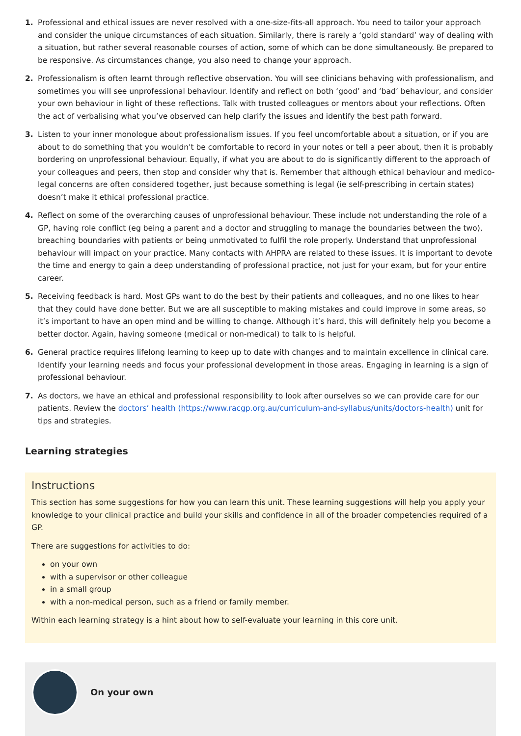1. Professional and ethical issues are never resolved with a one-size-fits-all approach. You need to tailor your approach and consider the unique circumstances of each situation. Similarly, there is rarely a ‘gold standard’ way of dealing with a situation, but rather several reasonable courses of action, some of which can be done simultaneously. Be prepared to be responsive. As circumstances change, you also need to change your approach.
2. Professionalism is often learnt through reflective observation. You will see clinicians behaving with professionalism, and sometimes you will see unprofessional behaviour. Identify and reflect on both ‘good’ and ‘bad’ behaviour, and consider your own behaviour in light of these reflections. Talk with trusted colleagues or mentors about your reflections. Often the act of verbalising what you’ve observed can help clarify the issues and identify the best path forward.
3. Listen to your inner monologue about professionalism issues. If you feel uncomfortable about a situation, or if you are about to do something that you wouldn't be comfortable to record in your notes or tell a peer about, then it is probably bordering on unprofessional behaviour. Equally, if what you are about to do is significantly different to the approach of your colleagues and peers, then stop and consider why that is. Remember that although ethical behaviour and medico-legal concerns are often considered together, just because something is legal (ie self-prescribing in certain states) doesn’t make it ethical professional practice.
4. Reflect on some of the overarching causes of unprofessional behaviour. These include not understanding the role of a GP, having role conflict (eg being a parent and a doctor and struggling to manage the boundaries between the two), breaching boundaries with patients or being unmotivated to fulfil the role properly. Understand that unprofessional behaviour will impact on your practice. Many contacts with AHPRA are related to these issues. It is important to devote the time and energy to gain a deep understanding of professional practice, not just for your exam, but for your entire career.
5. Receiving feedback is hard. Most GPs want to do the best by their patients and colleagues, and no one likes to hear that they could have done better. But we are all susceptible to making mistakes and could improve in some areas, so it’s important to have an open mind and be willing to change. Although it’s hard, this will definitely help you become a better doctor. Again, having someone (medical or non-medical) to talk to is helpful.
6. General practice requires lifelong learning to keep up to date with changes and to maintain excellence in clinical care. Identify your learning needs and focus your professional development in those areas. Engaging in learning is a sign of professional behaviour.
7. As doctors, we have an ethical and professional responsibility to look after ourselves so we can provide care for our patients. Review the doctors’ health (https://www.racgp.org.au/curriculum-and-syllabus/units/doctors-health) unit for tips and strategies.
Learning strategies
Instructions
This section has some suggestions for how you can learn this unit. These learning suggestions will help you apply your knowledge to your clinical practice and build your skills and confidence in all of the broader competencies required of a GP.
There are suggestions for activities to do:
on your own
with a supervisor or other colleague
in a small group
with a non-medical person, such as a friend or family member.
Within each learning strategy is a hint about how to self-evaluate your learning in this core unit.
On your own